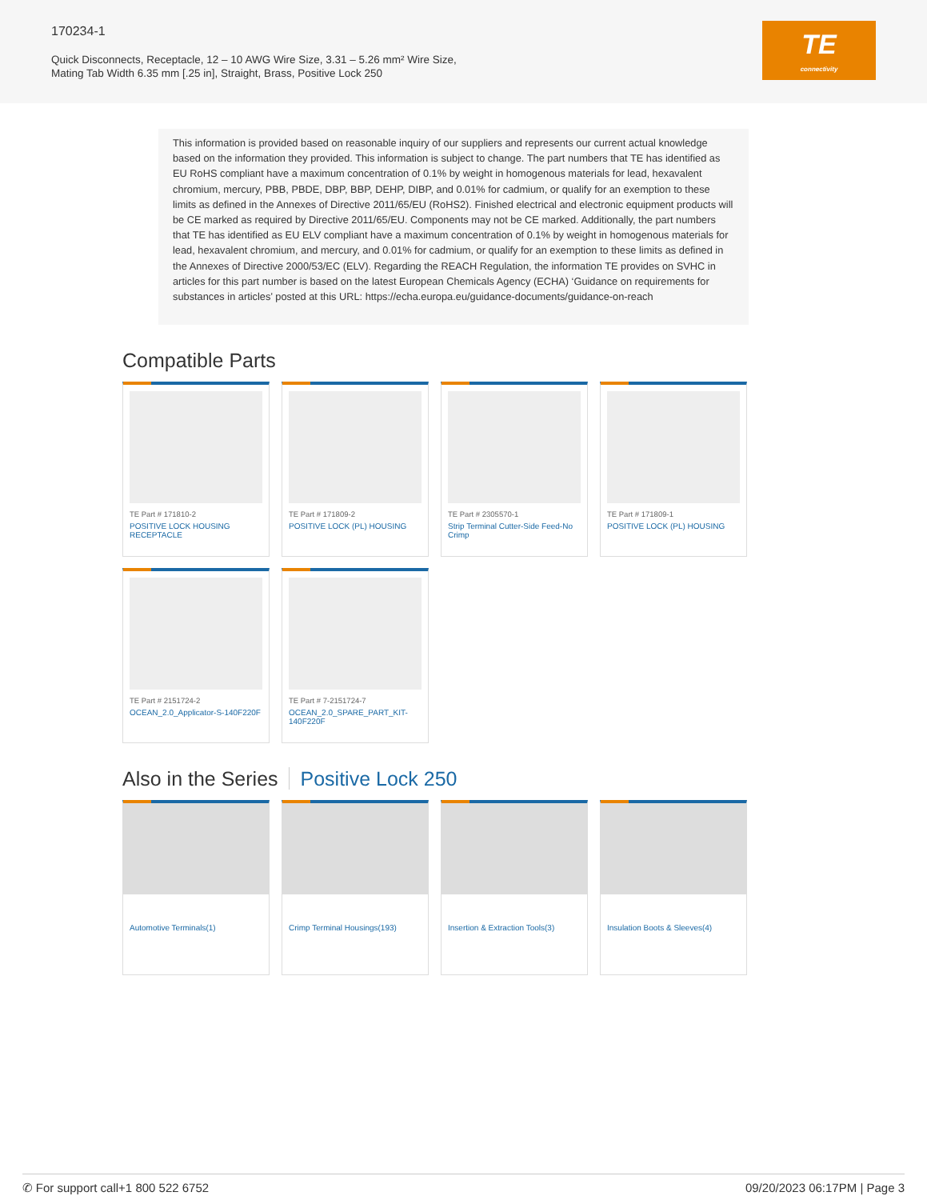170234-1
Quick Disconnects, Receptacle, 12 – 10 AWG Wire Size, 3.31 – 5.26 mm² Wire Size,
Mating Tab Width 6.35 mm [.25 in], Straight, Brass, Positive Lock 250
TE
connectivity
This information is provided based on reasonable inquiry of our suppliers and represents our current actual knowledge based on the information they provided. This information is subject to change. The part numbers that TE has identified as EU RoHS compliant have a maximum concentration of 0.1% by weight in homogenous materials for lead, hexavalent chromium, mercury, PBB, PBDE, DBP, BBP, DEHP, DIBP, and 0.01% for cadmium, or qualify for an exemption to these limits as defined in the Annexes of Directive 2011/65/EU (RoHS2). Finished electrical and electronic equipment products will be CE marked as required by Directive 2011/65/EU. Components may not be CE marked. Additionally, the part numbers that TE has identified as EU ELV compliant have a maximum concentration of 0.1% by weight in homogenous materials for lead, hexavalent chromium, and mercury, and 0.01% for cadmium, or qualify for an exemption to these limits as defined in the Annexes of Directive 2000/53/EC (ELV). Regarding the REACH Regulation, the information TE provides on SVHC in articles for this part number is based on the latest European Chemicals Agency (ECHA) ‘Guidance on requirements for substances in articles’ posted at this URL: https://echa.europa.eu/guidance-documents/guidance-on-reach
Compatible Parts
TE Part # 171810-2
POSITIVE LOCK HOUSING RECEPTACLE
TE Part # 171809-2
POSITIVE LOCK (PL) HOUSING
TE Part # 2305570-1
Strip Terminal Cutter-Side Feed-No Crimp
TE Part # 171809-1
POSITIVE LOCK (PL) HOUSING
TE Part # 2151724-2
OCEAN_2.0_Applicator-S-140F220F
TE Part # 7-2151724-7
OCEAN_2.0_SPARE_PART_KIT-140F220F
Also in the Series Positive Lock 250
Automotive Terminals(1)
Crimp Terminal Housings(193)
Insertion & Extraction Tools(3)
Insulation Boots & Sleeves(4)
✆ For support call+1 800 522 6752 09/20/2023 06:17PM | Page 3